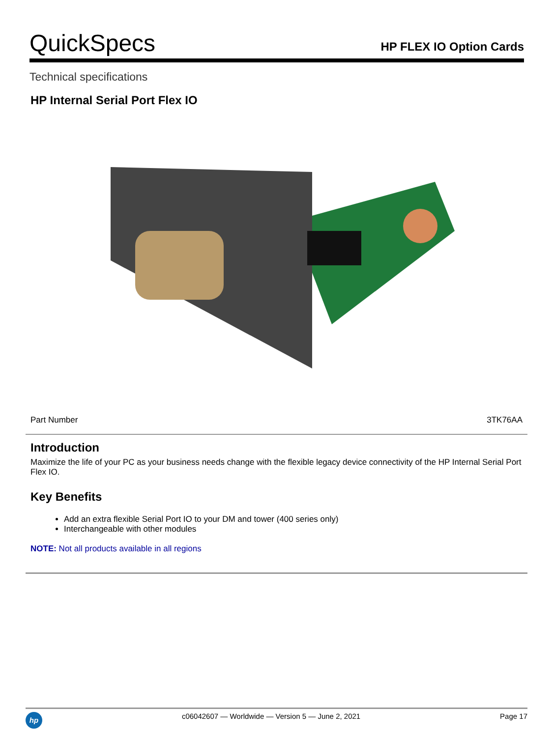QuickSpecs
HP FLEX IO Option Cards
Technical specifications
HP Internal Serial Port Flex IO
| Part Number | 3TK76AA |
Introduction
Maximize the life of your PC as your business needs change with the flexible legacy device connectivity of the HP Internal Serial Port Flex IO.
Key Benefits
Add an extra flexible Serial Port IO to your DM and tower (400 series only)
Interchangeable with other modules
NOTE: Not all products available in all regions
hp
c06042607 — Worldwide — Version 5 — June 2, 2021
Page 17